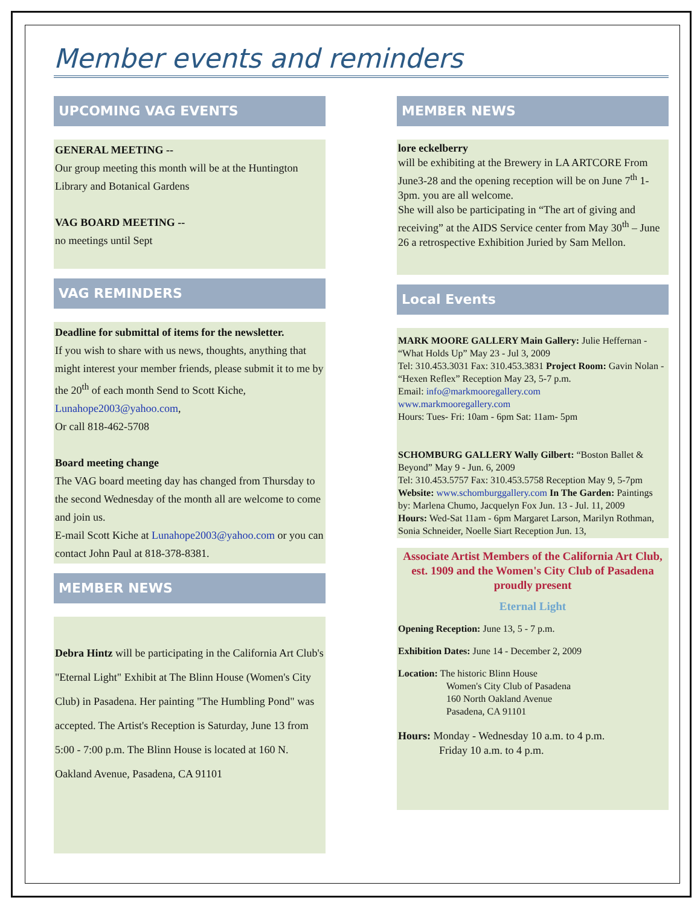Member events and reminders
UPCOMING VAG EVENTS
GENERAL MEETING --
Our group meeting this month will be at the Huntington Library and Botanical Gardens
VAG BOARD MEETING --
no meetings until Sept
VAG REMINDERS
Deadline for submittal of items for the newsletter.
If you wish to share with us news, thoughts, anything that might interest your member friends, please submit it to me by the 20<sup>th</sup> of each month Send to Scott Kiche, Lunahope2003@yahoo.com,
Or call 818-462-5708
Board meeting change
The VAG board meeting day has changed from Thursday to the second Wednesday of the month all are welcome to come and join us.
E-mail Scott Kiche at Lunahope2003@yahoo.com or you can contact John Paul at 818-378-8381.
MEMBER NEWS
Debra Hintz will be participating in the California Art Club's "Eternal Light" Exhibit at The Blinn House (Women's City Club) in Pasadena. Her painting "The Humbling Pond" was accepted. The Artist's Reception is Saturday, June 13 from 5:00 - 7:00 p.m. The Blinn House is located at 160 N. Oakland Avenue, Pasadena, CA 91101
MEMBER NEWS
lore eckelberry
will be exhibiting at the Brewery in LA ARTCORE From June3-28 and the opening reception will be on June 7<sup>th</sup> 1-3pm. you are all welcome.
She will also be participating in “The art of giving and receiving” at the AIDS Service center from May 30<sup>th</sup> – June 26 a retrospective Exhibition Juried by Sam Mellon.
Local Events
MARK MOORE GALLERY Main Gallery: Julie Heffernan - “What Holds Up” May 23 - Jul 3, 2009
Tel: 310.453.3031 Fax: 310.453.3831 Project Room: Gavin Nolan - “Hexen Reflex” Reception May 23, 5-7 p.m.
Email: info@markmooregallery.com
www.markmooregallery.com
Hours: Tues- Fri: 10am - 6pm Sat: 11am- 5pm
SCHOMBURG GALLERY Wally Gilbert: “Boston Ballet & Beyond” May 9 - Jun. 6, 2009
Tel: 310.453.5757 Fax: 310.453.5758 Reception May 9, 5-7pm
Website: www.schomburggallery.com In The Garden: Paintings by: Marlena Chumo, Jacquelyn Fox Jun. 13 - Jul. 11, 2009
Hours: Wed-Sat 11am - 6pm Margaret Larson, Marilyn Rothman, Sonia Schneider, Noelle Siart Reception Jun. 13,
Associate Artist Members of the California Art Club, est. 1909 and the Women's City Club of Pasadena proudly present
Eternal Light
Opening Reception: June 13, 5 - 7 p.m.
Exhibition Dates: June 14 - December 2, 2009
Location: The historic Blinn House
Women's City Club of Pasadena
160 North Oakland Avenue
Pasadena, CA 91101
Hours: Monday - Wednesday 10 a.m. to 4 p.m.
Friday 10 a.m. to 4 p.m.